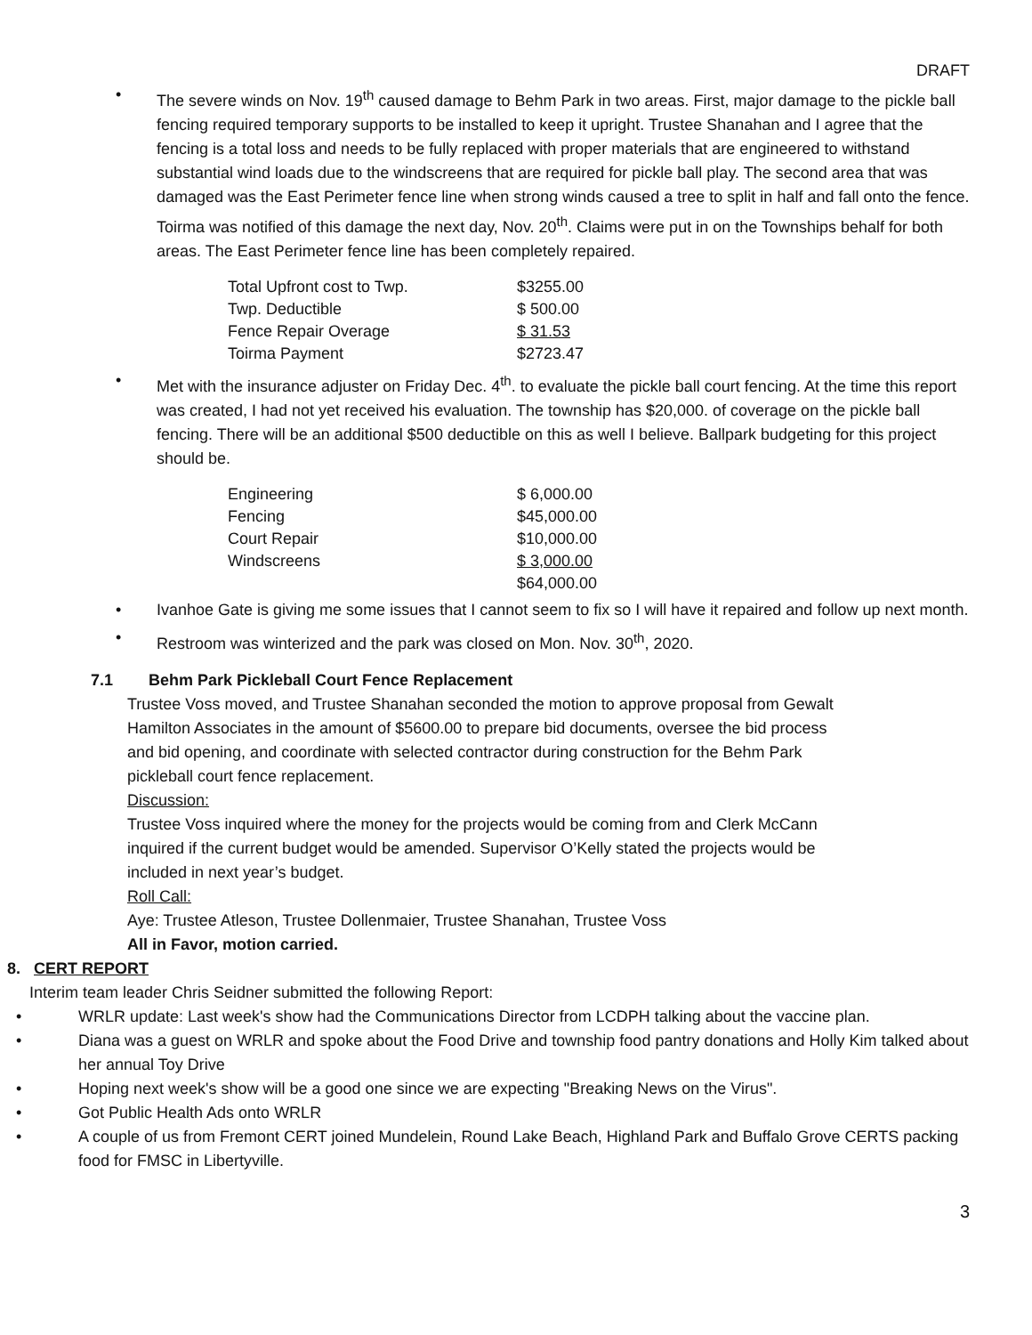DRAFT
• The severe winds on Nov. 19<sup>th</sup> caused damage to Behm Park in two areas. First, major damage to the pickle ball fencing required temporary supports to be installed to keep it upright. Trustee Shanahan and I agree that the fencing is a total loss and needs to be fully replaced with proper materials that are engineered to withstand substantial wind loads due to the windscreens that are required for pickle ball play. The second area that was damaged was the East Perimeter fence line when strong winds caused a tree to split in half and fall onto the fence. Toirma was notified of this damage the next day, Nov. 20<sup>th</sup>. Claims were put in on the Townships behalf for both areas. The East Perimeter fence line has been completely repaired.
| Total Upfront cost to Twp. | $3255.00 |
| Twp. Deductible | $ 500.00 |
| Fence Repair Overage | $ 31.53 |
| Toirma Payment | $2723.47 |
• Met with the insurance adjuster on Friday Dec. 4<sup>th</sup>. to evaluate the pickle ball court fencing. At the time this report was created, I had not yet received his evaluation. The township has $20,000. of coverage on the pickle ball fencing. There will be an additional $500 deductible on this as well I believe. Ballpark budgeting for this project should be.
| Engineering | $ 6,000.00 |
| Fencing | $45,000.00 |
| Court Repair | $10,000.00 |
| Windscreens | $ 3,000.00 |
| | $64,000.00 |
• Ivanhoe Gate is giving me some issues that I cannot seem to fix so I will have it repaired and follow up next month.
• Restroom was winterized and the park was closed on Mon. Nov. 30<sup>th</sup>, 2020.
7.1 Behm Park Pickleball Court Fence Replacement
Trustee Voss moved, and Trustee Shanahan seconded the motion to approve proposal from Gewalt Hamilton Associates in the amount of $5600.00 to prepare bid documents, oversee the bid process and bid opening, and coordinate with selected contractor during construction for the Behm Park pickleball court fence replacement.
Discussion:
Trustee Voss inquired where the money for the projects would be coming from and Clerk McCann inquired if the current budget would be amended. Supervisor O’Kelly stated the projects would be included in next year’s budget.
Roll Call:
Aye: Trustee Atleson, Trustee Dollenmaier, Trustee Shanahan, Trustee Voss
All in Favor, motion carried.
8. CERT REPORT
Interim team leader Chris Seidner submitted the following Report:
• WRLR update: Last week's show had the Communications Director from LCDPH talking about the vaccine plan.
• Diana was a guest on WRLR and spoke about the Food Drive and township food pantry donations and Holly Kim talked about her annual Toy Drive
• Hoping next week's show will be a good one since we are expecting "Breaking News on the Virus".
• Got Public Health Ads onto WRLR
• A couple of us from Fremont CERT joined Mundelein, Round Lake Beach, Highland Park and Buffalo Grove CERTS packing food for FMSC in Libertyville.
3